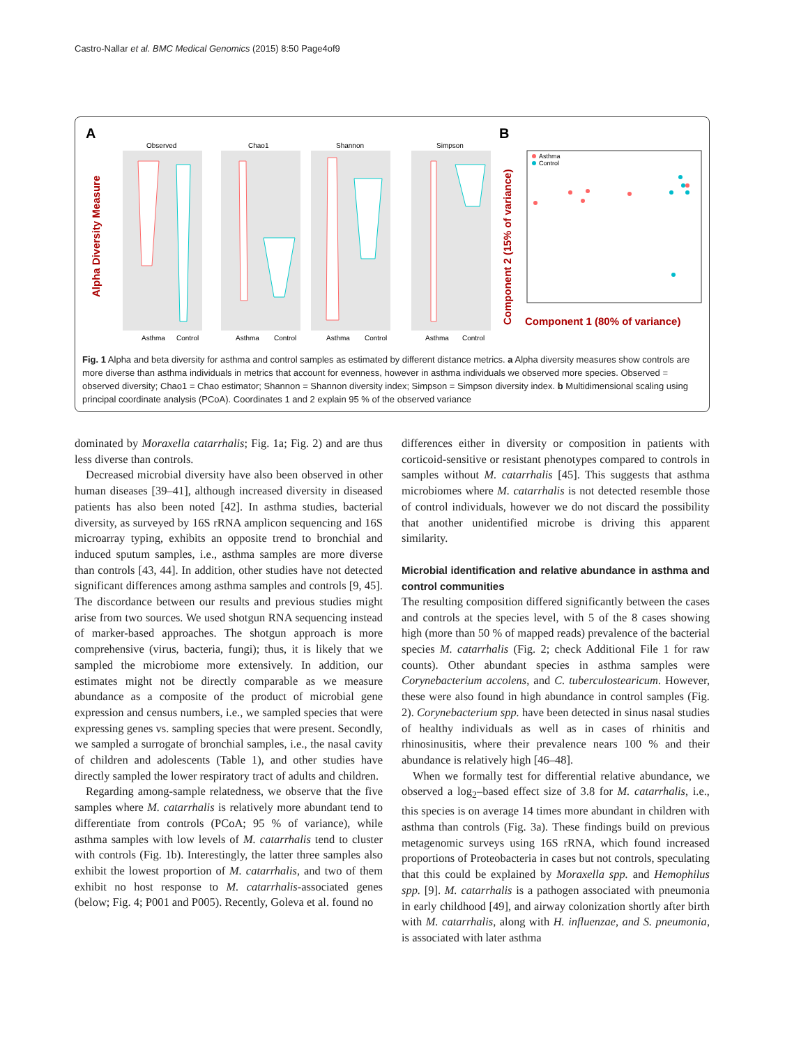Castro-Nallar et al. BMC Medical Genomics (2015) 8:50 Page4of9
A
B
Alpha Diversity Measure
Observed
Chao1
Shannon
Simpson
Asthma
Control
Asthma
Control
Asthma
Control
Asthma
Control
Component 2 (15% of variance)
Component 1 (80% of variance)
Asthma
Control
Fig. 1 Alpha and beta diversity for asthma and control samples as estimated by different distance metrics. a Alpha diversity measures show controls are more diverse than asthma individuals in metrics that account for evenness, however in asthma individuals we observed more species. Observed = observed diversity; Chao1 = Chao estimator; Shannon = Shannon diversity index; Simpson = Simpson diversity index. b Multidimensional scaling using principal coordinate analysis (PCoA). Coordinates 1 and 2 explain 95 % of the observed variance
dominated by Moraxella catarrhalis; Fig. 1a; Fig. 2) and are thus less diverse than controls.
Decreased microbial diversity have also been observed in other human diseases [39–41], although increased diversity in diseased patients has also been noted [42]. In asthma studies, bacterial diversity, as surveyed by 16S rRNA amplicon sequencing and 16S microarray typing, exhibits an opposite trend to bronchial and induced sputum samples, i.e., asthma samples are more diverse than controls [43, 44]. In addition, other studies have not detected significant differences among asthma samples and controls [9, 45]. The discordance between our results and previous studies might arise from two sources. We used shotgun RNA sequencing instead of marker-based approaches. The shotgun approach is more comprehensive (virus, bacteria, fungi); thus, it is likely that we sampled the microbiome more extensively. In addition, our estimates might not be directly comparable as we measure abundance as a composite of the product of microbial gene expression and census numbers, i.e., we sampled species that were expressing genes vs. sampling species that were present. Secondly, we sampled a surrogate of bronchial samples, i.e., the nasal cavity of children and adolescents (Table 1), and other studies have directly sampled the lower respiratory tract of adults and children.
Regarding among-sample relatedness, we observe that the five samples where M. catarrhalis is relatively more abundant tend to differentiate from controls (PCoA; 95 % of variance), while asthma samples with low levels of M. catarrhalis tend to cluster with controls (Fig. 1b). Interestingly, the latter three samples also exhibit the lowest proportion of M. catarrhalis, and two of them exhibit no host response to M. catarrhalis-associated genes (below; Fig. 4; P001 and P005). Recently, Goleva et al. found no
differences either in diversity or composition in patients with corticoid-sensitive or resistant phenotypes compared to controls in samples without M. catarrhalis [45]. This suggests that asthma microbiomes where M. catarrhalis is not detected resemble those of control individuals, however we do not discard the possibility that another unidentified microbe is driving this apparent similarity.
Microbial identification and relative abundance in asthma and control communities
The resulting composition differed significantly between the cases and controls at the species level, with 5 of the 8 cases showing high (more than 50 % of mapped reads) prevalence of the bacterial species M. catarrhalis (Fig. 2; check Additional File 1 for raw counts). Other abundant species in asthma samples were Corynebacterium accolens, and C. tuberculostearicum. However, these were also found in high abundance in control samples (Fig. 2). Corynebacterium spp. have been detected in sinus nasal studies of healthy individuals as well as in cases of rhinitis and rhinosinusitis, where their prevalence nears 100 % and their abundance is relatively high [46–48].
When we formally test for differential relative abundance, we observed a log<sub>2</sub>–based effect size of 3.8 for M. catarrhalis, i.e., this species is on average 14 times more abundant in children with asthma than controls (Fig. 3a). These findings build on previous metagenomic surveys using 16S rRNA, which found increased proportions of Proteobacteria in cases but not controls, speculating that this could be explained by Moraxella spp. and Hemophilus spp. [9]. M. catarrhalis is a pathogen associated with pneumonia in early childhood [49], and airway colonization shortly after birth with M. catarrhalis, along with H. influenzae, and S. pneumonia, is associated with later asthma